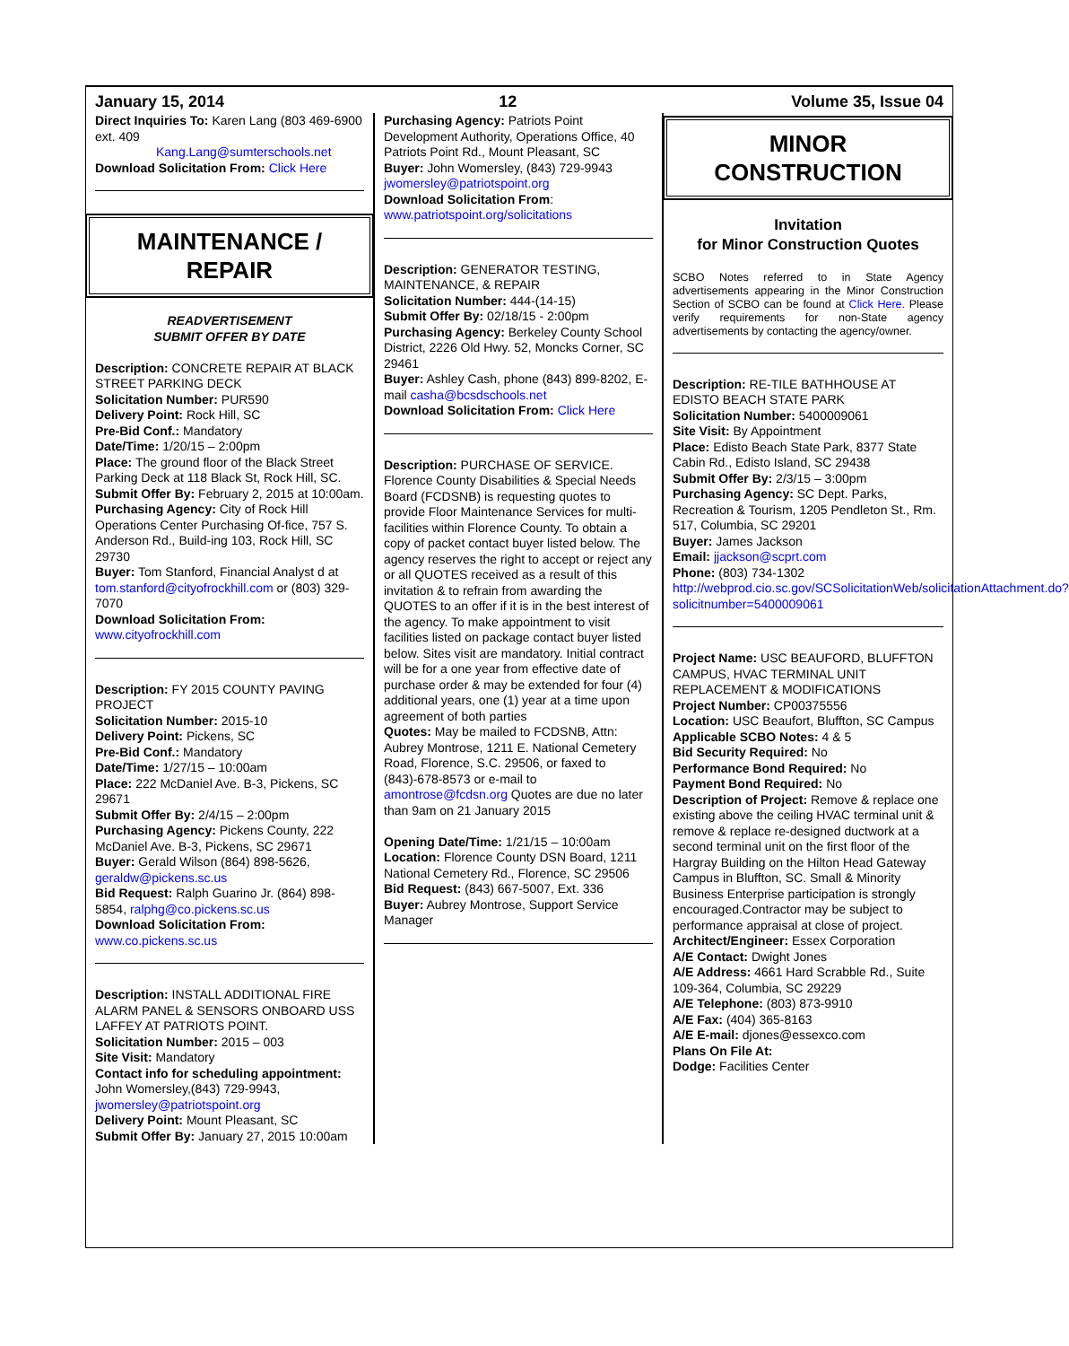January 15, 2014 12 Volume 35, Issue 04
Direct Inquiries To: Karen Lang (803 469-6900 ext. 409
Kang.Lang@sumterschools.net
Download Solicitation From: Click Here
MAINTENANCE / REPAIR
READVERTISEMENT
SUBMIT OFFER BY DATE
Description: CONCRETE REPAIR AT BLACK STREET PARKING DECK
Solicitation Number: PUR590
Delivery Point: Rock Hill, SC
Pre-Bid Conf.: Mandatory
Date/Time: 1/20/15 – 2:00pm
Place: The ground floor of the Black Street Parking Deck at 118 Black St, Rock Hill, SC.
Submit Offer By: February 2, 2015 at 10:00am.
Purchasing Agency: City of Rock Hill Operations Center Purchasing Of-fice, 757 S. Anderson Rd., Build-ing 103, Rock Hill, SC 29730
Buyer: Tom Stanford, Financial Analyst d at tom.stanford@cityofrockhill.com or (803) 329-7070
Download Solicitation From:
www.cityofrockhill.com
Description: FY 2015 COUNTY PAVING PROJECT
Solicitation Number: 2015-10
Delivery Point: Pickens, SC
Pre-Bid Conf.: Mandatory
Date/Time: 1/27/15 – 10:00am
Place: 222 McDaniel Ave. B-3, Pickens, SC 29671
Submit Offer By: 2/4/15 – 2:00pm
Purchasing Agency: Pickens County, 222 McDaniel Ave. B-3, Pickens, SC 29671
Buyer: Gerald Wilson (864) 898-5626, geraldw@pickens.sc.us
Bid Request: Ralph Guarino Jr. (864) 898-5854, ralphg@co.pickens.sc.us
Download Solicitation From: www.co.pickens.sc.us
Description: INSTALL ADDITIONAL FIRE ALARM PANEL & SENSORS ONBOARD USS LAFFEY AT PATRIOTS POINT.
Solicitation Number: 2015 – 003
Site Visit: Mandatory
Contact info for scheduling appointment: John Womersley,(843) 729-9943, jwomersley@patriotspoint.org
Delivery Point: Mount Pleasant, SC
Submit Offer By: January 27, 2015 10:00am
Purchasing Agency: Patriots Point Development Authority, Operations Office, 40 Patriots Point Rd., Mount Pleasant, SC
Buyer: John Womersley, (843) 729-9943 jwomersley@patriotspoint.org
Download Solicitation From:
www.patriotspoint.org/solicitations
Description: GENERATOR TESTING, MAINTENANCE, & REPAIR
Solicitation Number: 444-(14-15)
Submit Offer By: 02/18/15 - 2:00pm
Purchasing Agency: Berkeley County School District, 2226 Old Hwy. 52, Moncks Corner, SC 29461
Buyer: Ashley Cash, phone (843) 899-8202, E-mail casha@bcsdschools.net
Download Solicitation From: Click Here
Description: PURCHASE OF SERVICE. Florence County Disabilities & Special Needs Board (FCDSNB) is requesting quotes to provide Floor Maintenance Services for multi-facilities within Florence County. To obtain a copy of packet contact buyer listed below. The agency reserves the right to accept or reject any or all QUOTES received as a result of this invitation & to refrain from awarding the QUOTES to an offer if it is in the best interest of the agency. To make appointment to visit facilities listed on package contact buyer listed below. Sites visit are mandatory. Initial contract will be for a one year from effective date of purchase order & may be extended for four (4) additional years, one (1) year at a time upon agreement of both parties
Quotes: May be mailed to FCDSNB, Attn: Aubrey Montrose, 1211 E. National Cemetery Road, Florence, S.C. 29506, or faxed to (843)-678-8573 or e-mail to amontrose@fcdsn.org Quotes are due no later than 9am on 21 January 2015
Opening Date/Time: 1/21/15 – 10:00am
Location: Florence County DSN Board, 1211 National Cemetery Rd., Florence, SC 29506
Bid Request: (843) 667-5007, Ext. 336
Buyer: Aubrey Montrose, Support Service Manager
MINOR CONSTRUCTION
Invitation
for Minor Construction Quotes
SCBO Notes referred to in State Agency advertisements appearing in the Minor Construction Section of SCBO can be found at Click Here. Please verify requirements for non-State agency advertisements by contacting the agency/owner.
Description: RE-TILE BATHHOUSE AT EDISTO BEACH STATE PARK
Solicitation Number: 5400009061
Site Visit: By Appointment
Place: Edisto Beach State Park, 8377 State Cabin Rd., Edisto Island, SC 29438
Submit Offer By: 2/3/15 – 3:00pm
Purchasing Agency: SC Dept. Parks, Recreation & Tourism, 1205 Pendleton St., Rm. 517, Columbia, SC 29201
Buyer: James Jackson
Email: jjackson@scprt.com
Phone: (803) 734-1302
http://webprod.cio.sc.gov/SCSolicitationWeb/solicitationAttachment.do?solicitnumber=5400009061
Project Name: USC BEAUFORD, BLUFFTON CAMPUS, HVAC TERMINAL UNIT REPLACEMENT & MODIFICATIONS
Project Number: CP00375556
Location: USC Beaufort, Bluffton, SC Campus
Applicable SCBO Notes: 4 & 5
Bid Security Required: No
Performance Bond Required: No
Payment Bond Required: No
Description of Project: Remove & replace one existing above the ceiling HVAC terminal unit & remove & replace re-designed ductwork at a second terminal unit on the first floor of the Hargray Building on the Hilton Head Gateway Campus in Bluffton, SC. Small & Minority Business Enterprise participation is strongly encouraged.Contractor may be subject to performance appraisal at close of project.
Architect/Engineer: Essex Corporation
A/E Contact: Dwight Jones
A/E Address: 4661 Hard Scrabble Rd., Suite 109-364, Columbia, SC 29229
A/E Telephone: (803) 873-9910
A/E Fax: (404) 365-8163
A/E E-mail: djones@essexco.com
Plans On File At:
Dodge: Facilities Center